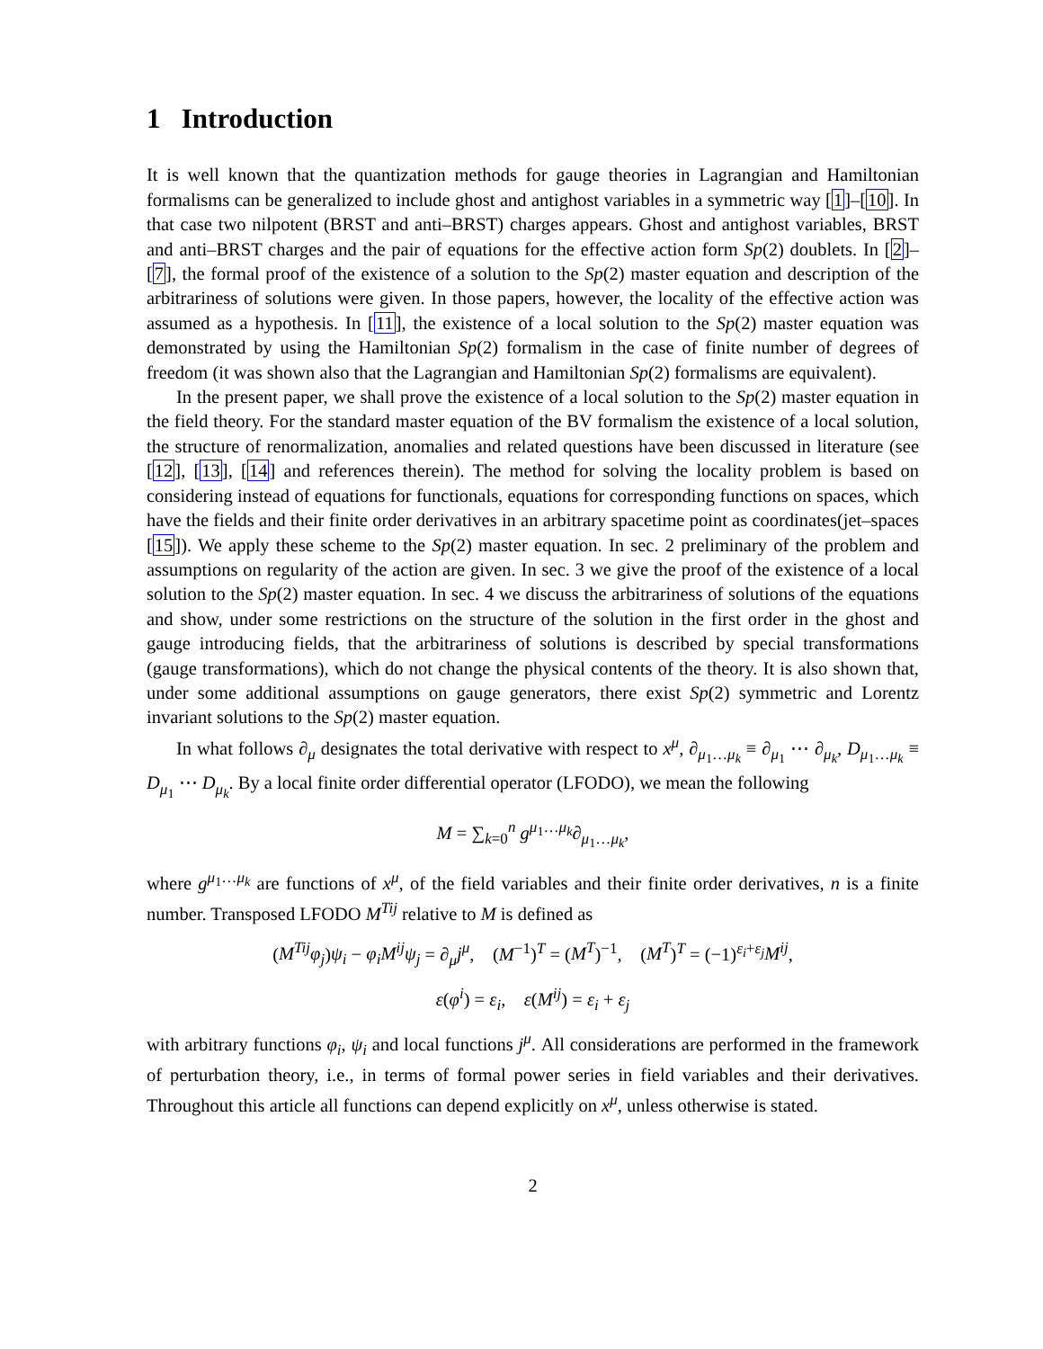1 Introduction
It is well known that the quantization methods for gauge theories in Lagrangian and Hamiltonian formalisms can be generalized to include ghost and antighost variables in a symmetric way [1]–[10]. In that case two nilpotent (BRST and anti–BRST) charges appears. Ghost and antighost variables, BRST and anti–BRST charges and the pair of equations for the effective action form Sp(2) doublets. In [2]–[7], the formal proof of the existence of a solution to the Sp(2) master equation and description of the arbitrariness of solutions were given. In those papers, however, the locality of the effective action was assumed as a hypothesis. In [11], the existence of a local solution to the Sp(2) master equation was demonstrated by using the Hamiltonian Sp(2) formalism in the case of finite number of degrees of freedom (it was shown also that the Lagrangian and Hamiltonian Sp(2) formalisms are equivalent).
In the present paper, we shall prove the existence of a local solution to the Sp(2) master equation in the field theory. For the standard master equation of the BV formalism the existence of a local solution, the structure of renormalization, anomalies and related questions have been discussed in literature (see [12], [13], [14] and references therein). The method for solving the locality problem is based on considering instead of equations for functionals, equations for corresponding functions on spaces, which have the fields and their finite order derivatives in an arbitrary spacetime point as coordinates(jet–spaces [15]). We apply these scheme to the Sp(2) master equation. In sec. 2 preliminary of the problem and assumptions on regularity of the action are given. In sec. 3 we give the proof of the existence of a local solution to the Sp(2) master equation. In sec. 4 we discuss the arbitrariness of solutions of the equations and show, under some restrictions on the structure of the solution in the first order in the ghost and gauge introducing fields, that the arbitrariness of solutions is described by special transformations (gauge transformations), which do not change the physical contents of the theory. It is also shown that, under some additional assumptions on gauge generators, there exist Sp(2) symmetric and Lorentz invariant solutions to the Sp(2) master equation.
In what follows ∂<sub>μ</sub> designates the total derivative with respect to x<sup>μ</sup>, ∂<sub>μ<sub>1</sub>…μ<sub>k</sub></sub> ≡ ∂<sub>μ<sub>1</sub></sub> ⋯ ∂<sub>μ<sub>k</sub></sub>, D<sub>μ<sub>1</sub>…μ<sub>k</sub></sub> ≡ D<sub>μ<sub>1</sub></sub> ⋯ D<sub>μ<sub>k</sub></sub>. By a local finite order differential operator (LFODO), we mean the following
M = ∑<sub>k=0</sub><sup>n</sup> g<sup>μ<sub>1</sub>…μ<sub>k</sub></sup>∂<sub>μ<sub>1</sub>…μ<sub>k</sub></sub>,
where g<sup>μ<sub>1</sub>…μ<sub>k</sub></sup> are functions of x<sup>μ</sup>, of the field variables and their finite order derivatives, n is a finite number. Transposed LFODO M<sup>Tij</sup> relative to M is defined as
(M<sup>Tij</sup>φ<sub>j</sub>)ψ<sub>i</sub> − φ<sub>i</sub>M<sup>ij</sup>ψ<sub>j</sub> = ∂<sub>μ</sub>j<sup>μ</sup>, (M<sup>−1</sup>)<sup>T</sup> = (M<sup>T</sup>)<sup>−1</sup>, (M<sup>T</sup>)<sup>T</sup> = (−1)<sup>ε<sub>i</sub>+ε<sub>j</sub></sup>M<sup>ij</sup>,
ε(φ<sup>i</sup>) = ε<sub>i</sub>, ε(M<sup>ij</sup>) = ε<sub>i</sub> + ε<sub>j</sub>
with arbitrary functions φ<sub>i</sub>, ψ<sub>i</sub> and local functions j<sup>μ</sup>. All considerations are performed in the framework of perturbation theory, i.e., in terms of formal power series in field variables and their derivatives. Throughout this article all functions can depend explicitly on x<sup>μ</sup>, unless otherwise is stated.
2